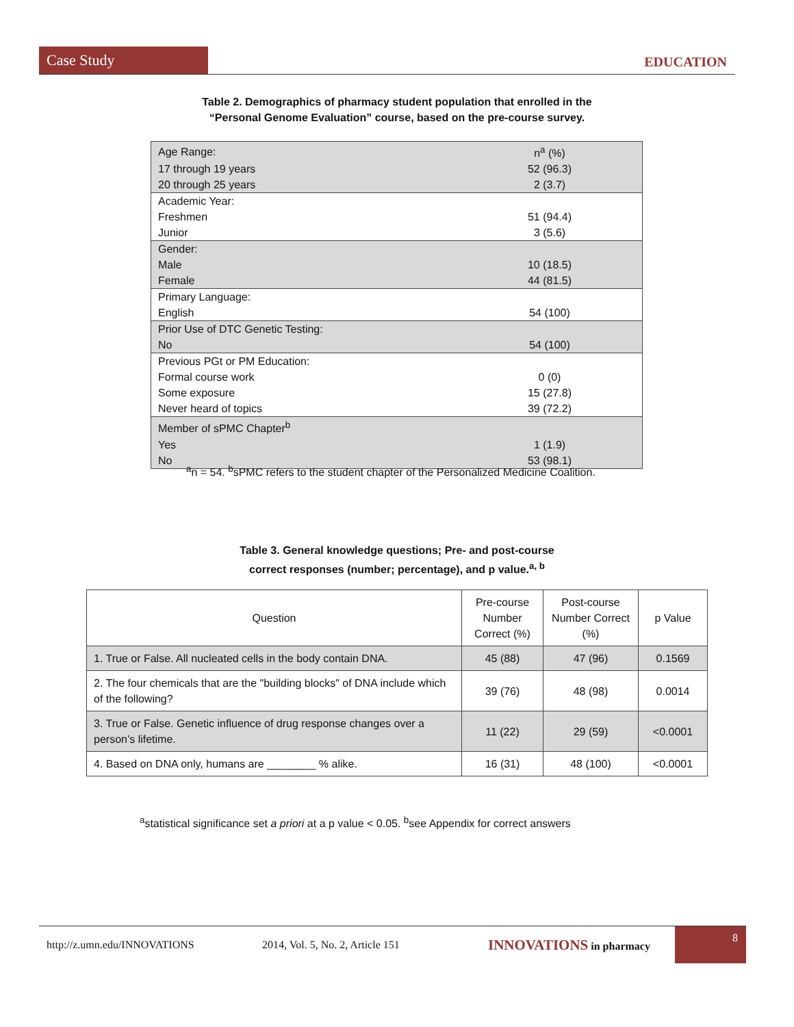Case Study
EDUCATION
Table 2. Demographics of pharmacy student population that enrolled in the
“Personal Genome Evaluation” course, based on the pre-course survey.
| Age Range: | n<sup>a</sup> (%) |
| 17 through 19 years | 52 (96.3) |
| 20 through 25 years | 2 (3.7) |
| Academic Year: | |
| Freshmen | 51 (94.4) |
| Junior | 3 (5.6) |
| Gender: | |
| Male | 10 (18.5) |
| Female | 44 (81.5) |
| Primary Language: | |
| English | 54 (100) |
| Prior Use of DTC Genetic Testing: | |
| No | 54 (100) |
| Previous PGt or PM Education: | |
| Formal course work | 0 (0) |
| Some exposure | 15 (27.8) |
| Never heard of topics | 39 (72.2) |
| Member of sPMC Chapter<sup>b</sup> | |
| Yes | 1 (1.9) |
| No | 53 (98.1) |
<sup>a</sup> n = 54. <sup>b</sup>sPMC refers to the student chapter of the Personalized Medicine Coalition.
Table 3. General knowledge questions; Pre- and post-course
correct responses (number; percentage), and p value.<sup>a, b</sup>
| Question | Pre-course Number Correct (%) | Post-course Number Correct (%) | p Value |
| --- | --- | --- | --- |
| 1. True or False. All nucleated cells in the body contain DNA. | 45 (88) | 47 (96) | 0.1569 |
| 2. The four chemicals that are the "building blocks" of DNA include which of the following? | 39 (76) | 48 (98) | 0.0014 |
| 3. True or False. Genetic influence of drug response changes over a person’s lifetime. | 11 (22) | 29 (59) | <0.0001 |
| 4. Based on DNA only, humans are ________ % alike. | 16 (31) | 48 (100) | <0.0001 |
<sup>a</sup> statistical significance set a priori at a p value < 0.05. <sup>b</sup>see Appendix for correct answers
http://z.umn.edu/INNOVATIONS 2014, Vol. 5, No. 2, Article 151 INNOVATIONS in pharmacy 8